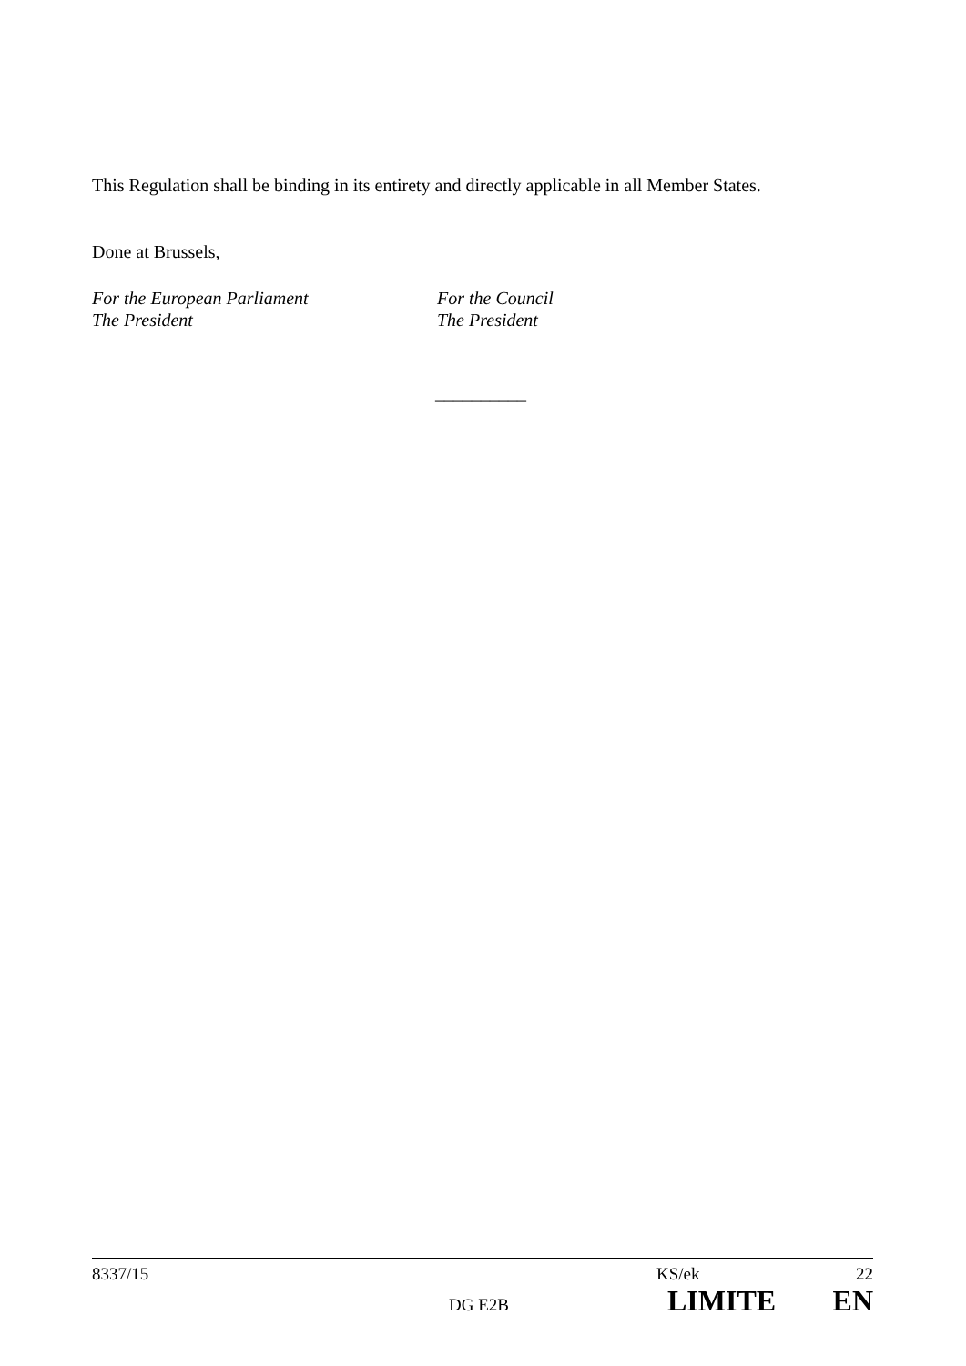This Regulation shall be binding in its entirety and directly applicable in all Member States.
Done at Brussels,
For the European Parliament
The President
For the Council
The President
__________
8337/15 KS/ek 22
DG E2B LIMITE EN